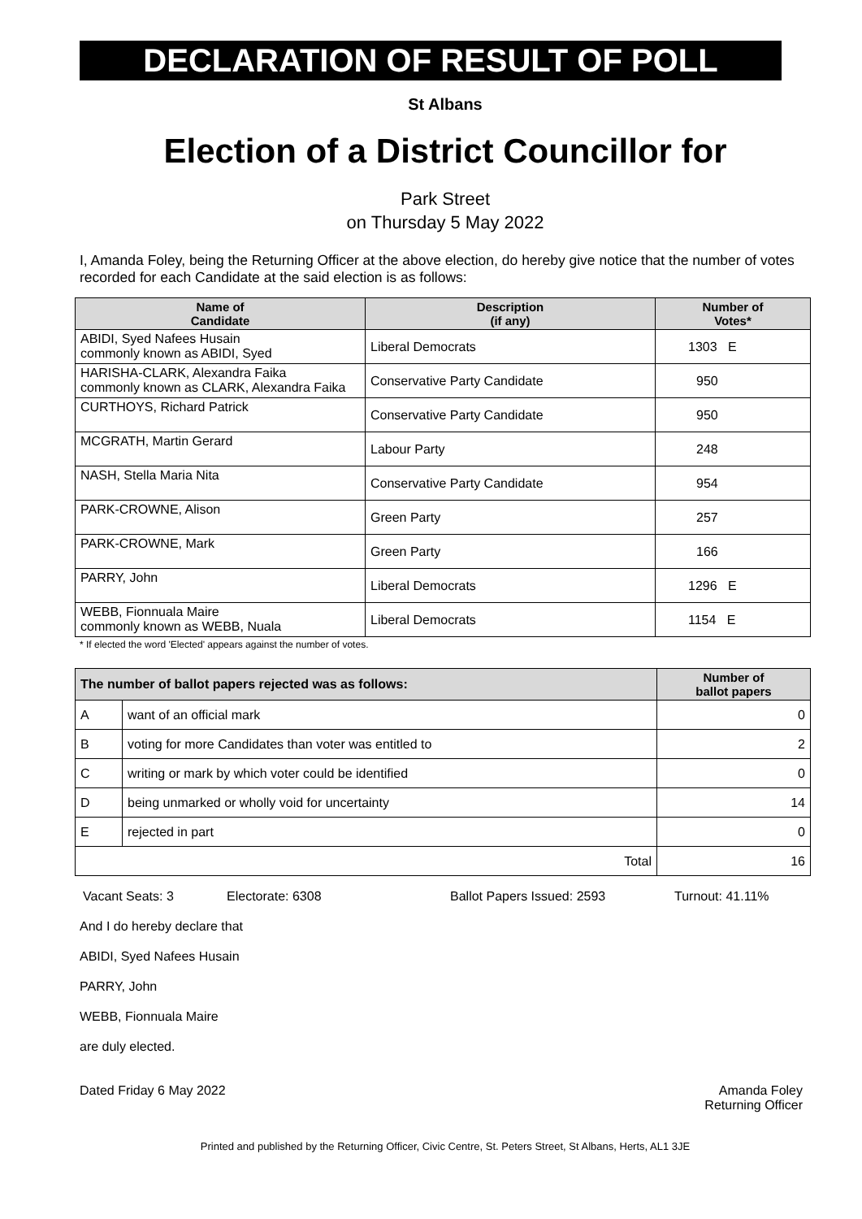DECLARATION OF RESULT OF POLL
St Albans
Election of a District Councillor for
Park Street
on Thursday 5 May 2022
I, Amanda Foley, being the Returning Officer at the above election, do hereby give notice that the number of votes recorded for each Candidate at the said election is as follows:
| Name of Candidate | Description (if any) | Number of Votes* |
| --- | --- | --- |
| ABIDI, Syed Nafees Husain commonly known as ABIDI, Syed | Liberal Democrats | 1303 E |
| HARISHA-CLARK, Alexandra Faika commonly known as CLARK, Alexandra Faika | Conservative Party Candidate | 950 |
| CURTHOYS, Richard Patrick | Conservative Party Candidate | 950 |
| MCGRATH, Martin Gerard | Labour Party | 248 |
| NASH, Stella Maria Nita | Conservative Party Candidate | 954 |
| PARK-CROWNE, Alison | Green Party | 257 |
| PARK-CROWNE, Mark | Green Party | 166 |
| PARRY, John | Liberal Democrats | 1296 E |
| WEBB, Fionnuala Maire commonly known as WEBB, Nuala | Liberal Democrats | 1154 E |
* If elected the word 'Elected' appears against the number of votes.
| The number of ballot papers rejected was as follows: | | Number of ballot papers |
| --- | --- | --- |
| A | want of an official mark | 0 |
| B | voting for more Candidates than voter was entitled to | 2 |
| C | writing or mark by which voter could be identified | 0 |
| D | being unmarked or wholly void for uncertainty | 14 |
| E | rejected in part | 0 |
| Total | | 16 |
Vacant Seats: 3 Electorate: 6308 Ballot Papers Issued: 2593 Turnout: 41.11%
And I do hereby declare that
ABIDI, Syed Nafees Husain
PARRY, John
WEBB, Fionnuala Maire
are duly elected.
Dated Friday 6 May 2022 Amanda Foley
Returning Officer
Printed and published by the Returning Officer, Civic Centre, St. Peters Street, St Albans, Herts, AL1 3JE